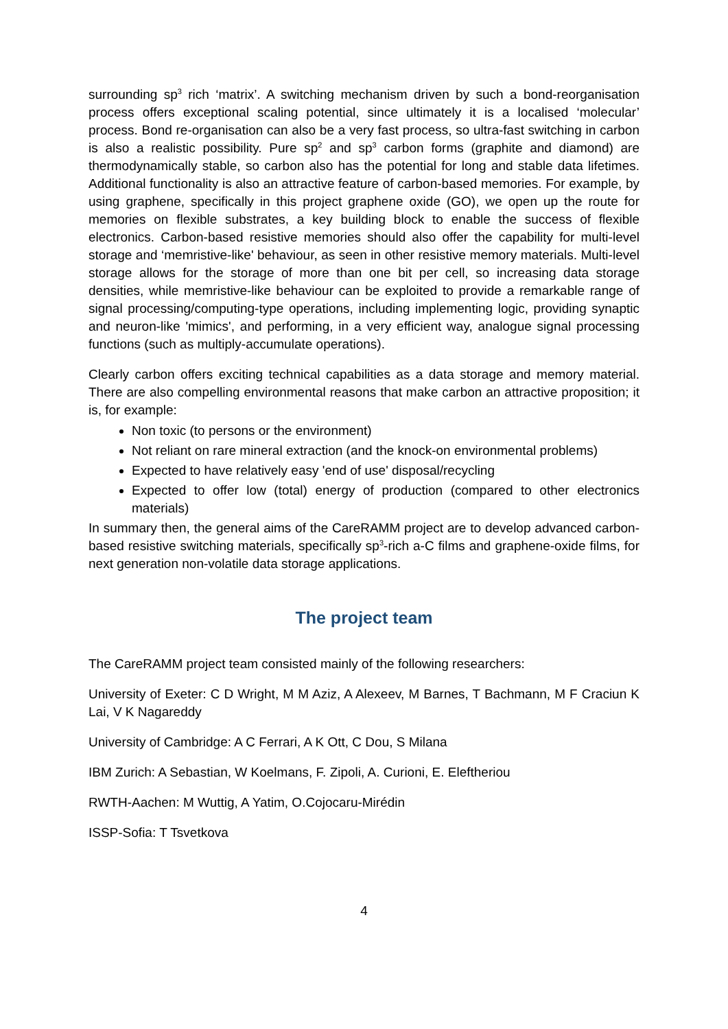surrounding sp<sup>3</sup> rich ‘matrix’. A switching mechanism driven by such a bond-reorganisation process offers exceptional scaling potential, since ultimately it is a localised ‘molecular’ process. Bond re-organisation can also be a very fast process, so ultra-fast switching in carbon is also a realistic possibility. Pure sp<sup>2</sup> and sp<sup>3</sup> carbon forms (graphite and diamond) are thermodynamically stable, so carbon also has the potential for long and stable data lifetimes. Additional functionality is also an attractive feature of carbon-based memories. For example, by using graphene, specifically in this project graphene oxide (GO), we open up the route for memories on flexible substrates, a key building block to enable the success of flexible electronics. Carbon-based resistive memories should also offer the capability for multi-level storage and ‘memristive-like' behaviour, as seen in other resistive memory materials. Multi-level storage allows for the storage of more than one bit per cell, so increasing data storage densities, while memristive-like behaviour can be exploited to provide a remarkable range of signal processing/computing-type operations, including implementing logic, providing synaptic and neuron-like 'mimics', and performing, in a very efficient way, analogue signal processing functions (such as multiply-accumulate operations).
Clearly carbon offers exciting technical capabilities as a data storage and memory material. There are also compelling environmental reasons that make carbon an attractive proposition; it is, for example:
Non toxic (to persons or the environment)
Not reliant on rare mineral extraction (and the knock-on environmental problems)
Expected to have relatively easy 'end of use' disposal/recycling
Expected to offer low (total) energy of production (compared to other electronics materials)
In summary then, the general aims of the CareRAMM project are to develop advanced carbon-based resistive switching materials, specifically sp<sup>3</sup>-rich a-C films and graphene-oxide films, for next generation non-volatile data storage applications.
The project team
The CareRAMM project team consisted mainly of the following researchers:
University of Exeter: C D Wright, M M Aziz, A Alexeev, M Barnes, T Bachmann, M F Craciun K Lai, V K Nagareddy
University of Cambridge: A C Ferrari, A K Ott, C Dou, S Milana
IBM Zurich: A Sebastian, W Koelmans, F. Zipoli, A. Curioni, E. Eleftheriou
RWTH-Aachen: M Wuttig, A Yatim, O.Cojocaru-Mirédin
ISSP-Sofia: T Tsvetkova
4